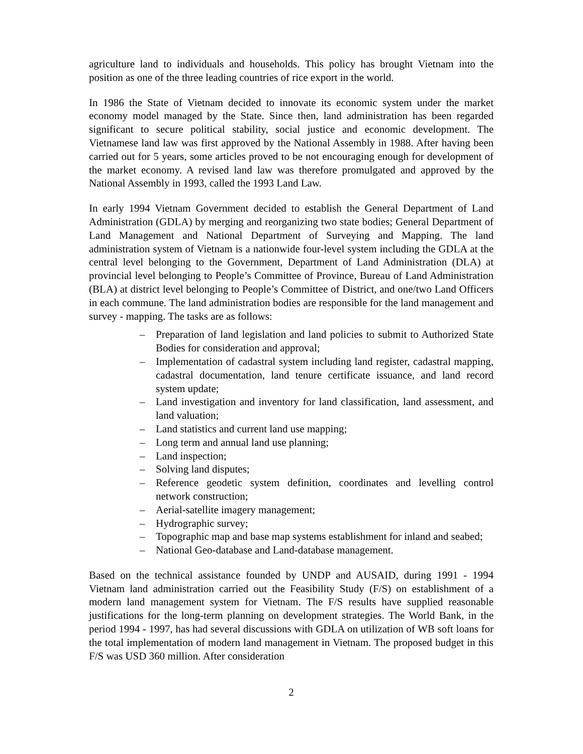agriculture land to individuals and households. This policy has brought Vietnam into the position as one of the three leading countries of rice export in the world.
In 1986 the State of Vietnam decided to innovate its economic system under the market economy model managed by the State. Since then, land administration has been regarded significant to secure political stability, social justice and economic development. The Vietnamese land law was first approved by the National Assembly in 1988. After having been carried out for 5 years, some articles proved to be not encouraging enough for development of the market economy. A revised land law was therefore promulgated and approved by the National Assembly in 1993, called the 1993 Land Law.
In early 1994 Vietnam Government decided to establish the General Department of Land Administration (GDLA) by merging and reorganizing two state bodies; General Department of Land Management and National Department of Surveying and Mapping. The land administration system of Vietnam is a nationwide four-level system including the GDLA at the central level belonging to the Government, Department of Land Administration (DLA) at provincial level belonging to People’s Committee of Province, Bureau of Land Administration (BLA) at district level belonging to People’s Committee of District, and one/two Land Officers in each commune. The land administration bodies are responsible for the land management and survey - mapping. The tasks are as follows:
– Preparation of land legislation and land policies to submit to Authorized State Bodies for consideration and approval;
– Implementation of cadastral system including land register, cadastral mapping, cadastral documentation, land tenure certificate issuance, and land record system update;
– Land investigation and inventory for land classification, land assessment, and land valuation;
– Land statistics and current land use mapping;
– Long term and annual land use planning;
– Land inspection;
– Solving land disputes;
– Reference geodetic system definition, coordinates and levelling control network construction;
– Aerial-satellite imagery management;
– Hydrographic survey;
– Topographic map and base map systems establishment for inland and seabed;
– National Geo-database and Land-database management.
Based on the technical assistance founded by UNDP and AUSAID, during 1991 - 1994 Vietnam land administration carried out the Feasibility Study (F/S) on establishment of a modern land management system for Vietnam. The F/S results have supplied reasonable justifications for the long-term planning on development strategies. The World Bank, in the period 1994 - 1997, has had several discussions with GDLA on utilization of WB soft loans for the total implementation of modern land management in Vietnam. The proposed budget in this F/S was USD 360 million. After consideration
2